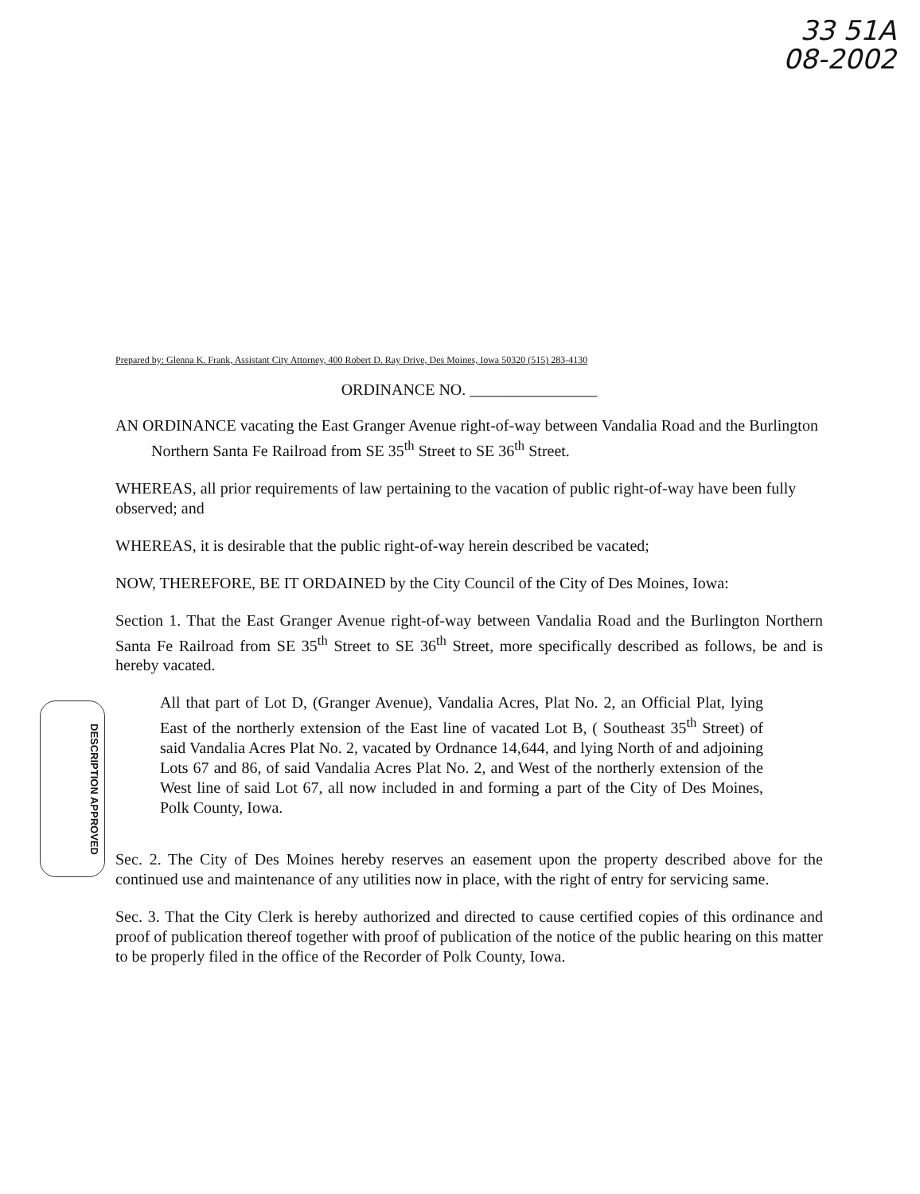33 51A
08-2002
DESCRIPTION APPROVED
Prepared by: Glenna K. Frank, Assistant City Attorney, 400 Robert D. Ray Drive, Des Moines, Iowa 50320 (515) 283-4130
ORDINANCE NO. ________________
AN ORDINANCE vacating the East Granger Avenue right-of-way between Vandalia Road and the Burlington Northern Santa Fe Railroad from SE 35<sup>th</sup> Street to SE 36<sup>th</sup> Street.
WHEREAS, all prior requirements of law pertaining to the vacation of public right-of-way have been fully observed; and
WHEREAS, it is desirable that the public right-of-way herein described be vacated;
NOW, THEREFORE, BE IT ORDAINED by the City Council of the City of Des Moines, Iowa:
Section 1. That the East Granger Avenue right-of-way between Vandalia Road and the Burlington Northern Santa Fe Railroad from SE 35<sup>th</sup> Street to SE 36<sup>th</sup> Street, more specifically described as follows, be and is hereby vacated.
All that part of Lot D, (Granger Avenue), Vandalia Acres, Plat No. 2, an Official Plat, lying East of the northerly extension of the East line of vacated Lot B, ( Southeast 35<sup>th</sup> Street) of said Vandalia Acres Plat No. 2, vacated by Ordnance 14,644, and lying North of and adjoining Lots 67 and 86, of said Vandalia Acres Plat No. 2, and West of the northerly extension of the West line of said Lot 67, all now included in and forming a part of the City of Des Moines, Polk County, Iowa.
Sec. 2. The City of Des Moines hereby reserves an easement upon the property described above for the continued use and maintenance of any utilities now in place, with the right of entry for servicing same.
Sec. 3. That the City Clerk is hereby authorized and directed to cause certified copies of this ordinance and proof of publication thereof together with proof of publication of the notice of the public hearing on this matter to be properly filed in the office of the Recorder of Polk County, Iowa.